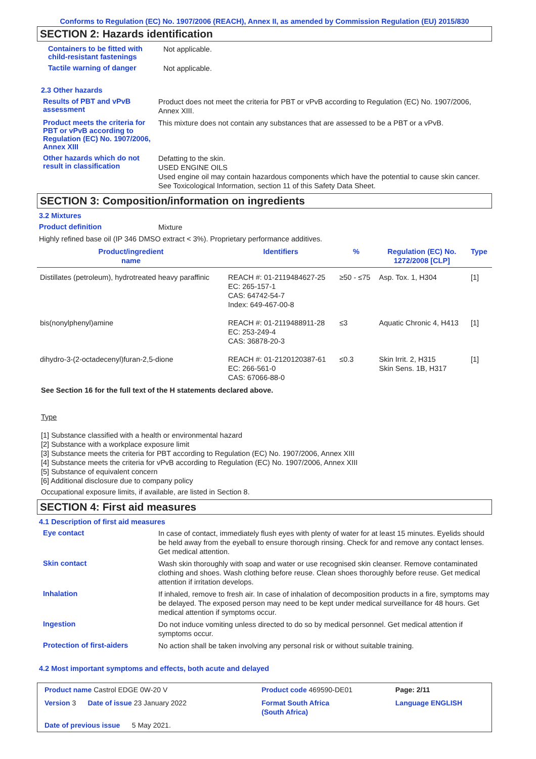Conforms to Regulation (EC) No. 1907/2006 (REACH), Annex II, as amended by Commission Regulation (EU) 2015/830
SECTION 2: Hazards identification
Containers to be fitted with child-resistant fastenings
Not applicable.
Tactile warning of danger
Not applicable.
2.3 Other hazards
Results of PBT and vPvB assessment
Product does not meet the criteria for PBT or vPvB according to Regulation (EC) No. 1907/2006, Annex XIII.
Product meets the criteria for PBT or vPvB according to Regulation (EC) No. 1907/2006, Annex XIII
This mixture does not contain any substances that are assessed to be a PBT or a vPvB.
Other hazards which do not result in classification
Defatting to the skin.
USED ENGINE OILS
Used engine oil may contain hazardous components which have the potential to cause skin cancer.
See Toxicological Information, section 11 of this Safety Data Sheet.
SECTION 3: Composition/information on ingredients
3.2 Mixtures
Product definition
Mixture
Highly refined base oil (IP 346 DMSO extract < 3%). Proprietary performance additives.
| Product/ingredient name | Identifiers | % | Regulation (EC) No. 1272/2008 [CLP] | Type |
| --- | --- | --- | --- | --- |
| Distillates (petroleum), hydrotreated heavy paraffinic | REACH #: 01-2119484627-25 EC: 265-157-1 CAS: 64742-54-7 Index: 649-467-00-8 | ≥50 - ≤75 | Asp. Tox. 1, H304 | [1] |
| bis(nonylphenyl)amine | REACH #: 01-2119488911-28 EC: 253-249-4 CAS: 36878-20-3 | ≤3 | Aquatic Chronic 4, H413 | [1] |
| dihydro-3-(2-octadecenyl)furan-2,5-dione | REACH #: 01-2120120387-61 EC: 266-561-0 CAS: 67066-88-0 | ≤0.3 | Skin Irrit. 2, H315 Skin Sens. 1B, H317 | [1] |
See Section 16 for the full text of the H statements declared above.
Type
[1] Substance classified with a health or environmental hazard
[2] Substance with a workplace exposure limit
[3] Substance meets the criteria for PBT according to Regulation (EC) No. 1907/2006, Annex XIII
[4] Substance meets the criteria for vPvB according to Regulation (EC) No. 1907/2006, Annex XIII
[5] Substance of equivalent concern
[6] Additional disclosure due to company policy
Occupational exposure limits, if available, are listed in Section 8.
SECTION 4: First aid measures
4.1 Description of first aid measures
Eye contact
In case of contact, immediately flush eyes with plenty of water for at least 15 minutes. Eyelids should be held away from the eyeball to ensure thorough rinsing. Check for and remove any contact lenses. Get medical attention.
Skin contact
Wash skin thoroughly with soap and water or use recognised skin cleanser. Remove contaminated clothing and shoes. Wash clothing before reuse. Clean shoes thoroughly before reuse. Get medical attention if irritation develops.
Inhalation
If inhaled, remove to fresh air. In case of inhalation of decomposition products in a fire, symptoms may be delayed. The exposed person may need to be kept under medical surveillance for 48 hours. Get medical attention if symptoms occur.
Ingestion
Do not induce vomiting unless directed to do so by medical personnel. Get medical attention if symptoms occur.
Protection of first-aiders
No action shall be taken involving any personal risk or without suitable training.
4.2 Most important symptoms and effects, both acute and delayed
| Product name Castrol EDGE 0W-20 V | | Product code 469590-DE01 | Page: 2/11 |
| Version 3 Date of issue 23 January 2022 | | Format South Africa (South Africa) | Language ENGLISH |
| Date of previous issue 5 May 2021. | | | |